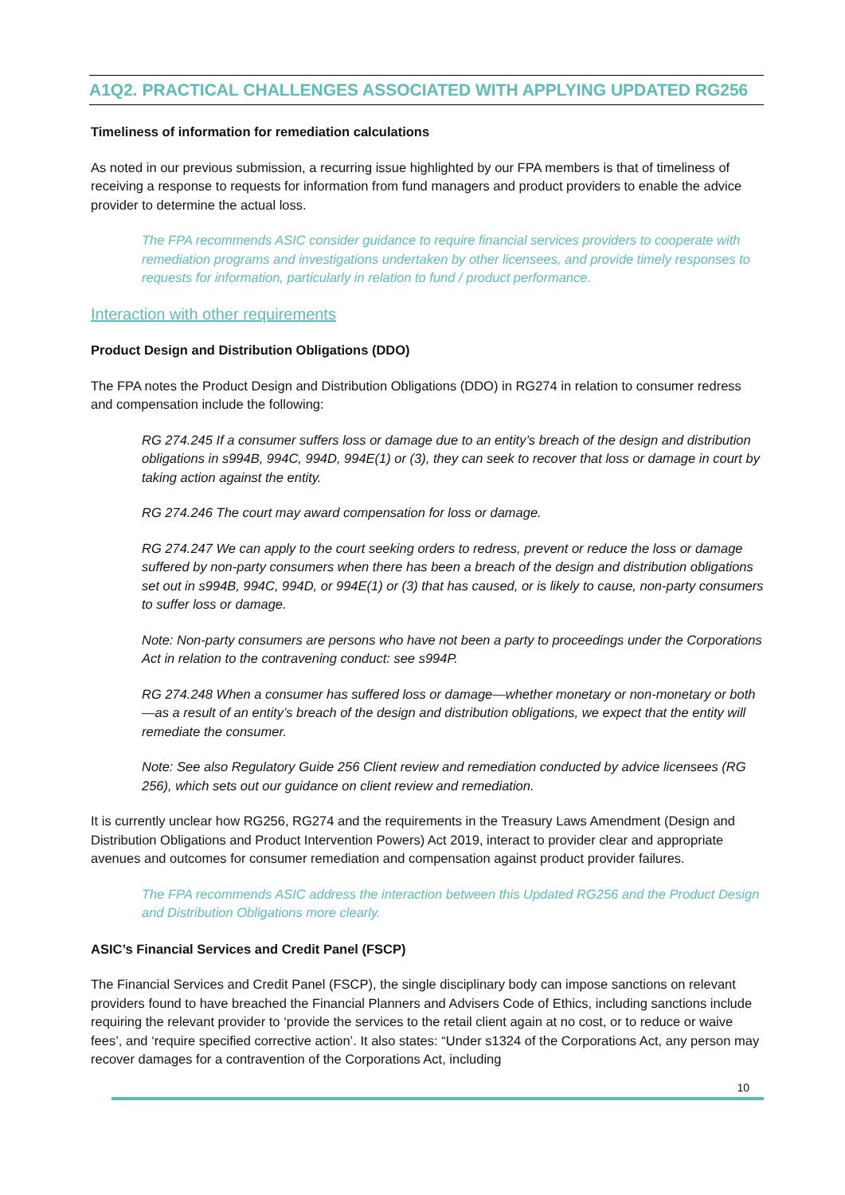A1Q2. PRACTICAL CHALLENGES ASSOCIATED WITH APPLYING UPDATED RG256
Timeliness of information for remediation calculations
As noted in our previous submission, a recurring issue highlighted by our FPA members is that of timeliness of receiving a response to requests for information from fund managers and product providers to enable the advice provider to determine the actual loss.
The FPA recommends ASIC consider guidance to require financial services providers to cooperate with remediation programs and investigations undertaken by other licensees, and provide timely responses to requests for information, particularly in relation to fund / product performance.
Interaction with other requirements
Product Design and Distribution Obligations (DDO)
The FPA notes the Product Design and Distribution Obligations (DDO) in RG274 in relation to consumer redress and compensation include the following:
RG 274.245 If a consumer suffers loss or damage due to an entity’s breach of the design and distribution obligations in s994B, 994C, 994D, 994E(1) or (3), they can seek to recover that loss or damage in court by taking action against the entity.
RG 274.246 The court may award compensation for loss or damage.
RG 274.247 We can apply to the court seeking orders to redress, prevent or reduce the loss or damage suffered by non-party consumers when there has been a breach of the design and distribution obligations set out in s994B, 994C, 994D, or 994E(1) or (3) that has caused, or is likely to cause, non-party consumers to suffer loss or damage.
Note: Non-party consumers are persons who have not been a party to proceedings under the Corporations Act in relation to the contravening conduct: see s994P.
RG 274.248 When a consumer has suffered loss or damage—whether monetary or non-monetary or both—as a result of an entity’s breach of the design and distribution obligations, we expect that the entity will remediate the consumer.
Note: See also Regulatory Guide 256 Client review and remediation conducted by advice licensees (RG 256), which sets out our guidance on client review and remediation.
It is currently unclear how RG256, RG274 and the requirements in the Treasury Laws Amendment (Design and Distribution Obligations and Product Intervention Powers) Act 2019, interact to provider clear and appropriate avenues and outcomes for consumer remediation and compensation against product provider failures.
The FPA recommends ASIC address the interaction between this Updated RG256 and the Product Design and Distribution Obligations more clearly.
ASIC’s Financial Services and Credit Panel (FSCP)
The Financial Services and Credit Panel (FSCP), the single disciplinary body can impose sanctions on relevant providers found to have breached the Financial Planners and Advisers Code of Ethics, including sanctions include requiring the relevant provider to ‘provide the services to the retail client again at no cost, or to reduce or waive fees’, and ‘require specified corrective action’. It also states: “Under s1324 of the Corporations Act, any person may recover damages for a contravention of the Corporations Act, including
10